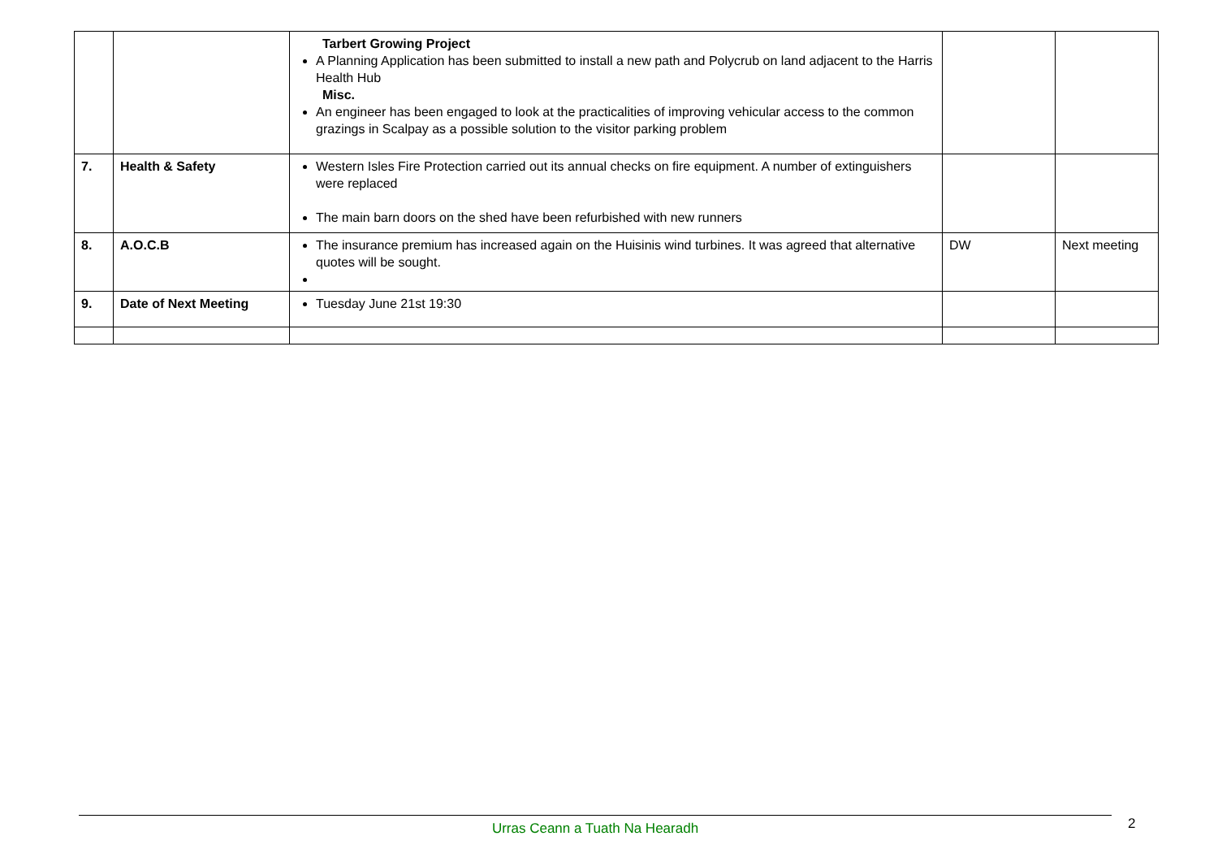| | | Tarbert Growing Project A Planning Application has been submitted to install a new path and Polycrub on land adjacent to the Harris Health Hub Misc. An engineer has been engaged to look at the practicalities of improving vehicular access to the common grazings in Scalpay as a possible solution to the visitor parking problem | | |
| 7. | Health & Safety | Western Isles Fire Protection carried out its annual checks on fire equipment. A number of extinguishers were replaced The main barn doors on the shed have been refurbished with new runners | | |
| 8. | A.O.C.B | The insurance premium has increased again on the Huisinis wind turbines. It was agreed that alternative quotes will be sought. | DW | Next meeting |
| 9. | Date of Next Meeting | Tuesday June 21st 19:30 | | |
Urras Ceann a Tuath Na Hearadh 2